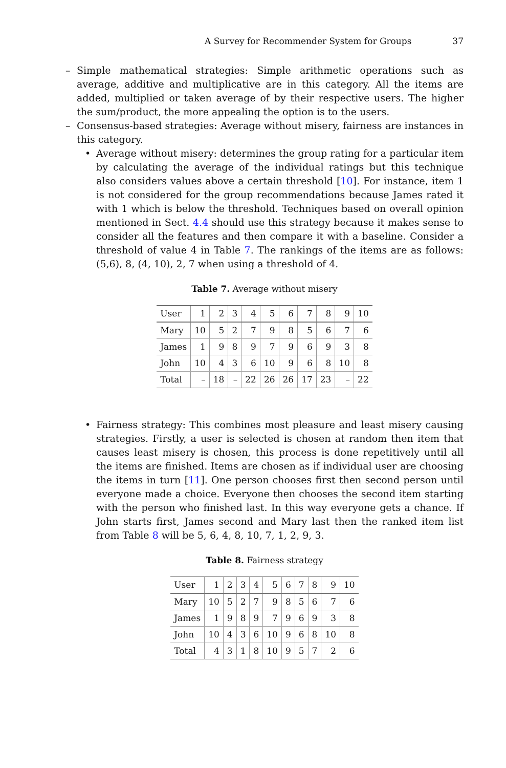A Survey for Recommender System for Groups 37
– Simple mathematical strategies: Simple arithmetic operations such as average, additive and multiplicative are in this category. All the items are added, multiplied or taken average of by their respective users. The higher the sum/product, the more appealing the option is to the users.
– Consensus-based strategies: Average without misery, fairness are instances in this category.
• Average without misery: determines the group rating for a particular item by calculating the average of the individual ratings but this technique also considers values above a certain threshold [10]. For instance, item 1 is not considered for the group recommendations because James rated it with 1 which is below the threshold. Techniques based on overall opinion mentioned in Sect. 4.4 should use this strategy because it makes sense to consider all the features and then compare it with a baseline. Consider a threshold of value 4 in Table 7. The rankings of the items are as follows: (5,6), 8, (4, 10), 2, 7 when using a threshold of 4.
Table 7. Average without misery
| User | 1 | 2 | 3 | 4 | 5 | 6 | 7 | 8 | 9 | 10 |
| Mary | 10 | 5 | 2 | 7 | 9 | 8 | 5 | 6 | 7 | 6 |
| James | 1 | 9 | 8 | 9 | 7 | 9 | 6 | 9 | 3 | 8 |
| John | 10 | 4 | 3 | 6 | 10 | 9 | 6 | 8 | 10 | 8 |
| Total | – | 18 | – | 22 | 26 | 26 | 17 | 23 | – | 22 |
• Fairness strategy: This combines most pleasure and least misery causing strategies. Firstly, a user is selected is chosen at random then item that causes least misery is chosen, this process is done repetitively until all the items are finished. Items are chosen as if individual user are choosing the items in turn [11]. One person chooses first then second person until everyone made a choice. Everyone then chooses the second item starting with the person who finished last. In this way everyone gets a chance. If John starts first, James second and Mary last then the ranked item list from Table 8 will be 5, 6, 4, 8, 10, 7, 1, 2, 9, 3.
Table 8. Fairness strategy
| User | 1 | 2 | 3 | 4 | 5 | 6 | 7 | 8 | 9 | 10 |
| Mary | 10 | 5 | 2 | 7 | 9 | 8 | 5 | 6 | 7 | 6 |
| James | 1 | 9 | 8 | 9 | 7 | 9 | 6 | 9 | 3 | 8 |
| John | 10 | 4 | 3 | 6 | 10 | 9 | 6 | 8 | 10 | 8 |
| Total | 4 | 3 | 1 | 8 | 10 | 9 | 5 | 7 | 2 | 6 |